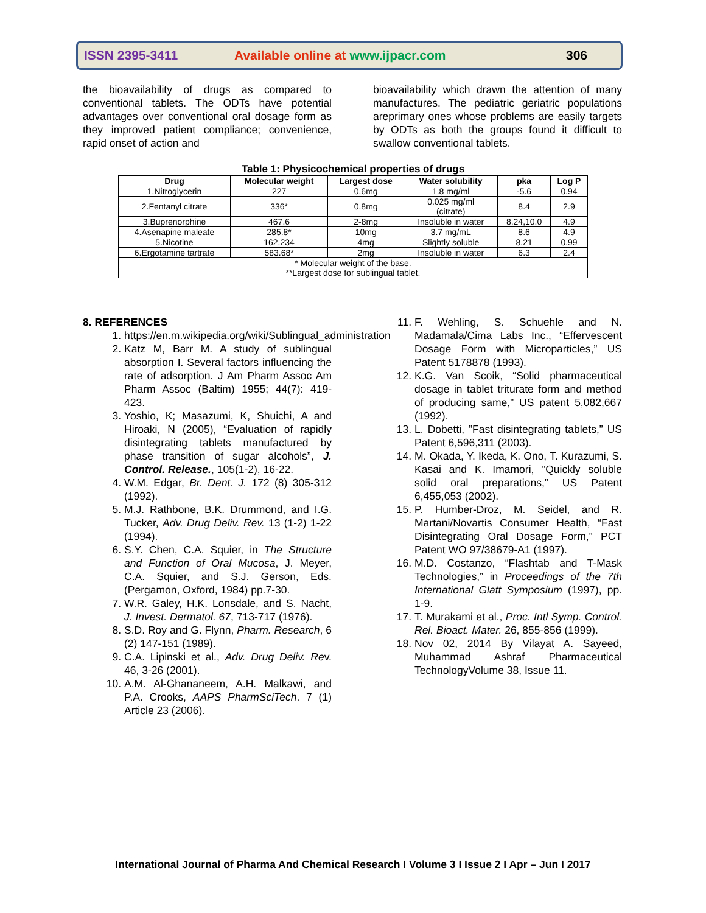ISSN 2395-3411 Available online at www.ijpacr.com 306
the bioavailability of drugs as compared to conventional tablets. The ODTs have potential advantages over conventional oral dosage form as they improved patient compliance; convenience, rapid onset of action and
bioavailability which drawn the attention of many manufactures. The pediatric geriatric populations areprimary ones whose problems are easily targets by ODTs as both the groups found it difficult to swallow conventional tablets.
Table 1: Physicochemical properties of drugs
| Drug | Molecular weight | Largest dose | Water solubility | pka | Log P |
| --- | --- | --- | --- | --- | --- |
| 1.Nitroglycerin | 227 | 0.6mg | 1.8 mg/ml | -5.6 | 0.94 |
| 2.Fentanyl citrate | 336* | 0.8mg | 0.025 mg/ml (citrate) | 8.4 | 2.9 |
| 3.Buprenorphine | 467.6 | 2-8mg | Insoluble in water | 8.24,10.0 | 4.9 |
| 4.Asenapine maleate | 285.8* | 10mg | 3.7 mg/mL | 8.6 | 4.9 |
| 5.Nicotine | 162.234 | 4mg | Slightly soluble | 8.21 | 0.99 |
| 6.Ergotamine tartrate | 583.68* | 2mg | Insoluble in water | 6.3 | 2.4 |
| * Molecular weight of the base. **Largest dose for sublingual tablet. | | | | | |
8. REFERENCES
1. https://en.m.wikipedia.org/wiki/Sublingual_administration
2. Katz M, Barr M. A study of sublingual absorption I. Several factors influencing the rate of adsorption. J Am Pharm Assoc Am Pharm Assoc (Baltim) 1955; 44(7): 419-423.
3. Yoshio, K; Masazumi, K, Shuichi, A and Hiroaki, N (2005), “Evaluation of rapidly disintegrating tablets manufactured by phase transition of sugar alcohols”, J. Control. Release., 105(1-2), 16-22.
4. W.M. Edgar, Br. Dent. J. 172 (8) 305-312 (1992).
5. M.J. Rathbone, B.K. Drummond, and I.G. Tucker, Adv. Drug Deliv. Rev. 13 (1-2) 1-22 (1994).
6. S.Y. Chen, C.A. Squier, in The Structure and Function of Oral Mucosa, J. Meyer, C.A. Squier, and S.J. Gerson, Eds. (Pergamon, Oxford, 1984) pp.7-30.
7. W.R. Galey, H.K. Lonsdale, and S. Nacht, J. Invest. Dermatol. 67, 713-717 (1976).
8. S.D. Roy and G. Flynn, Pharm. Research, 6 (2) 147-151 (1989).
9. C.A. Lipinski et al., Adv. Drug Deliv. Rev. 46, 3-26 (2001).
10. A.M. Al-Ghananeem, A.H. Malkawi, and P.A. Crooks, AAPS PharmSciTech. 7 (1) Article 23 (2006).
11. F. Wehling, S. Schuehle and N. Madamala/Cima Labs Inc., “Effervescent Dosage Form with Microparticles,” US Patent 5178878 (1993).
12. K.G. Van Scoik, “Solid pharmaceutical dosage in tablet triturate form and method of producing same,” US patent 5,082,667 (1992).
13. L. Dobetti, ”Fast disintegrating tablets,” US Patent 6,596,311 (2003).
14. M. Okada, Y. Ikeda, K. Ono, T. Kurazumi, S. Kasai and K. Imamori, ”Quickly soluble solid oral preparations,” US Patent 6,455,053 (2002).
15. P. Humber-Droz, M. Seidel, and R. Martani/Novartis Consumer Health, “Fast Disintegrating Oral Dosage Form,” PCT Patent WO 97/38679-A1 (1997).
16. M.D. Costanzo, “Flashtab and T-Mask Technologies,” in Proceedings of the 7th International Glatt Symposium (1997), pp. 1-9.
17. T. Murakami et al., Proc. Intl Symp. Control. Rel. Bioact. Mater. 26, 855-856 (1999).
18. Nov 02, 2014 By Vilayat A. Sayeed, Muhammad Ashraf Pharmaceutical TechnologyVolume 38, Issue 11.
International Journal of Pharma And Chemical Research I Volume 3 I Issue 2 I Apr – Jun I 2017